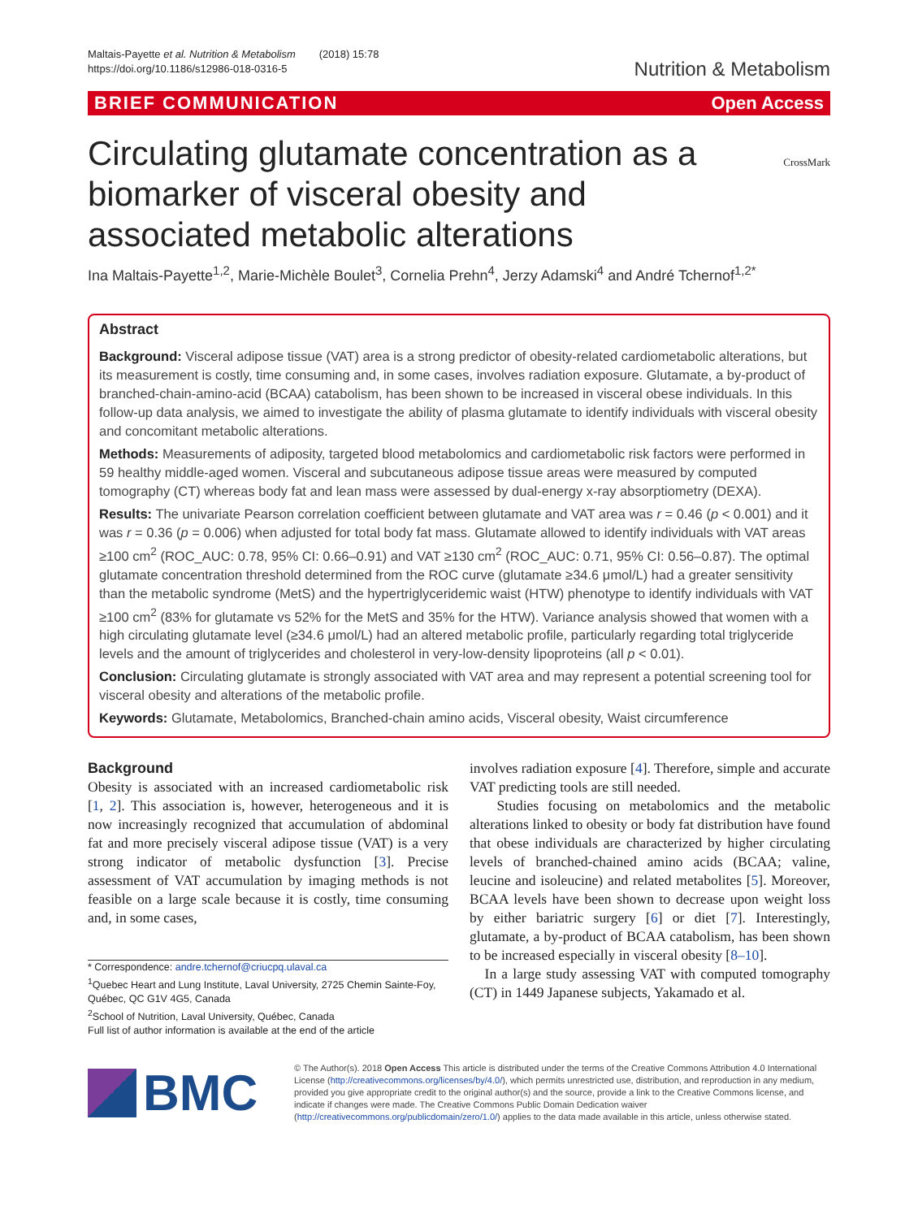Maltais-Payette et al. Nutrition & Metabolism (2018) 15:78
https://doi.org/10.1186/s12986-018-0316-5
Nutrition & Metabolism
BRIEF COMMUNICATION Open Access
Circulating glutamate concentration as a
biomarker of visceral obesity and
associated metabolic alterations
CrossMark
Ina Maltais-Payette<sup>1,2</sup>, Marie-Michèle Boulet<sup>3</sup>, Cornelia Prehn<sup>4</sup>, Jerzy Adamski<sup>4</sup> and André Tchernof<sup>1,2*</sup>
Abstract
Background: Visceral adipose tissue (VAT) area is a strong predictor of obesity-related cardiometabolic alterations, but its measurement is costly, time consuming and, in some cases, involves radiation exposure. Glutamate, a by-product of branched-chain-amino-acid (BCAA) catabolism, has been shown to be increased in visceral obese individuals. In this follow-up data analysis, we aimed to investigate the ability of plasma glutamate to identify individuals with visceral obesity and concomitant metabolic alterations.
Methods: Measurements of adiposity, targeted blood metabolomics and cardiometabolic risk factors were performed in 59 healthy middle-aged women. Visceral and subcutaneous adipose tissue areas were measured by computed tomography (CT) whereas body fat and lean mass were assessed by dual-energy x-ray absorptiometry (DEXA).
Results: The univariate Pearson correlation coefficient between glutamate and VAT area was r = 0.46 (p < 0.001) and it was r = 0.36 (p = 0.006) when adjusted for total body fat mass. Glutamate allowed to identify individuals with VAT areas ≥100 cm<sup>2</sup> (ROC_AUC: 0.78, 95% CI: 0.66–0.91) and VAT ≥130 cm<sup>2</sup> (ROC_AUC: 0.71, 95% CI: 0.56–0.87). The optimal glutamate concentration threshold determined from the ROC curve (glutamate ≥34.6 μmol/L) had a greater sensitivity than the metabolic syndrome (MetS) and the hypertriglyceridemic waist (HTW) phenotype to identify individuals with VAT ≥100 cm<sup>2</sup> (83% for glutamate vs 52% for the MetS and 35% for the HTW). Variance analysis showed that women with a high circulating glutamate level (≥34.6 μmol/L) had an altered metabolic profile, particularly regarding total triglyceride levels and the amount of triglycerides and cholesterol in very-low-density lipoproteins (all p < 0.01).
Conclusion: Circulating glutamate is strongly associated with VAT area and may represent a potential screening tool for visceral obesity and alterations of the metabolic profile.
Keywords: Glutamate, Metabolomics, Branched-chain amino acids, Visceral obesity, Waist circumference
Background
Obesity is associated with an increased cardiometabolic risk [1, 2]. This association is, however, heterogeneous and it is now increasingly recognized that accumulation of abdominal fat and more precisely visceral adipose tissue (VAT) is a very strong indicator of metabolic dysfunction [3]. Precise assessment of VAT accumulation by imaging methods is not feasible on a large scale because it is costly, time consuming and, in some cases,
* Correspondence: andre.tchernof@criucpq.ulaval.ca
<sup>1</sup> Quebec Heart and Lung Institute, Laval University, 2725 Chemin Sainte-Foy, Québec, QC G1V 4G5, Canada
<sup>2</sup> School of Nutrition, Laval University, Québec, Canada
Full list of author information is available at the end of the article
involves radiation exposure [4]. Therefore, simple and accurate VAT predicting tools are still needed.
Studies focusing on metabolomics and the metabolic alterations linked to obesity or body fat distribution have found that obese individuals are characterized by higher circulating levels of branched-chained amino acids (BCAA; valine, leucine and isoleucine) and related metabolites [5]. Moreover, BCAA levels have been shown to decrease upon weight loss by either bariatric surgery [6] or diet [7]. Interestingly, glutamate, a by-product of BCAA catabolism, has been shown to be increased especially in visceral obesity [8–10].
In a large study assessing VAT with computed tomography (CT) in 1449 Japanese subjects, Yakamado et al.
BMC
© The Author(s). 2018 Open Access This article is distributed under the terms of the Creative Commons Attribution 4.0 International License (http://creativecommons.org/licenses/by/4.0/), which permits unrestricted use, distribution, and reproduction in any medium, provided you give appropriate credit to the original author(s) and the source, provide a link to the Creative Commons license, and indicate if changes were made. The Creative Commons Public Domain Dedication waiver (http://creativecommons.org/publicdomain/zero/1.0/) applies to the data made available in this article, unless otherwise stated.